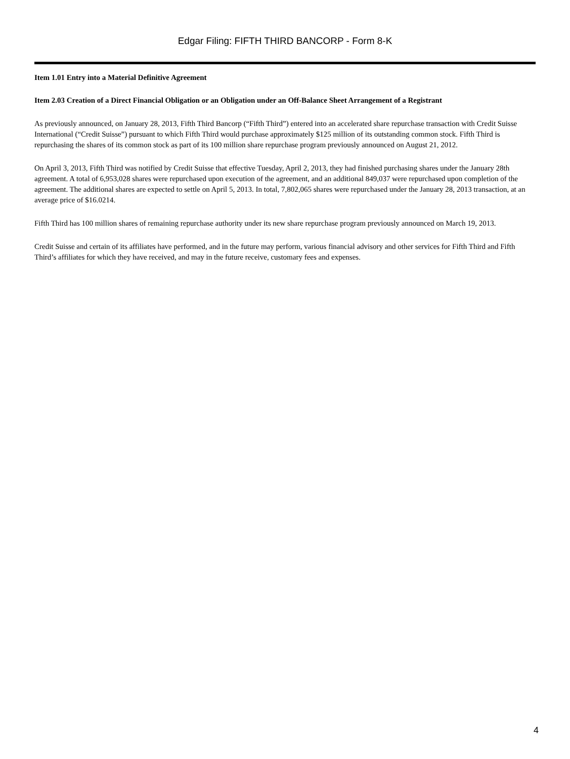Edgar Filing: FIFTH THIRD BANCORP - Form 8-K
Item 1.01 Entry into a Material Definitive Agreement
Item 2.03 Creation of a Direct Financial Obligation or an Obligation under an Off-Balance Sheet Arrangement of a Registrant
As previously announced, on January 28, 2013, Fifth Third Bancorp (“Fifth Third”) entered into an accelerated share repurchase transaction with Credit Suisse International (“Credit Suisse”) pursuant to which Fifth Third would purchase approximately $125 million of its outstanding common stock. Fifth Third is repurchasing the shares of its common stock as part of its 100 million share repurchase program previously announced on August 21, 2012.
On April 3, 2013, Fifth Third was notified by Credit Suisse that effective Tuesday, April 2, 2013, they had finished purchasing shares under the January 28th agreement. A total of 6,953,028 shares were repurchased upon execution of the agreement, and an additional 849,037 were repurchased upon completion of the agreement. The additional shares are expected to settle on April 5, 2013. In total, 7,802,065 shares were repurchased under the January 28, 2013 transaction, at an average price of $16.0214.
Fifth Third has 100 million shares of remaining repurchase authority under its new share repurchase program previously announced on March 19, 2013.
Credit Suisse and certain of its affiliates have performed, and in the future may perform, various financial advisory and other services for Fifth Third and Fifth Third’s affiliates for which they have received, and may in the future receive, customary fees and expenses.
4